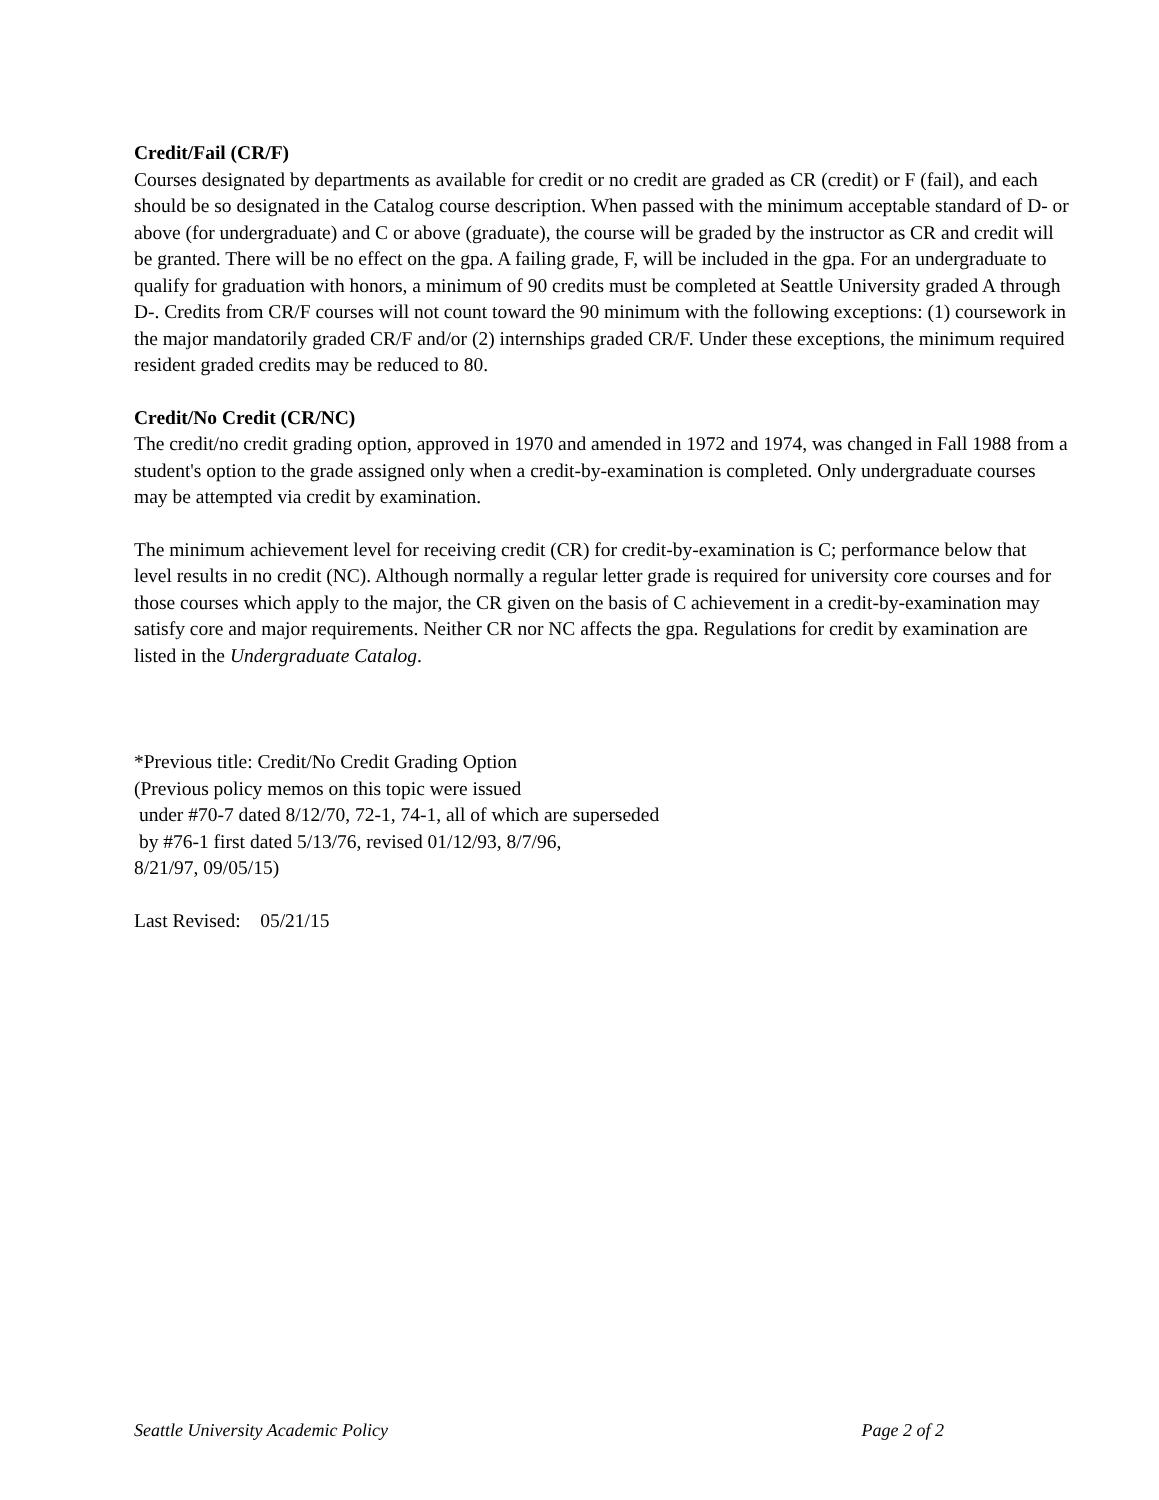Credit/Fail (CR/F)
Courses designated by departments as available for credit or no credit are graded as CR (credit) or F (fail), and each should be so designated in the Catalog course description. When passed with the minimum acceptable standard of D- or above (for undergraduate) and C or above (graduate), the course will be graded by the instructor as CR and credit will be granted. There will be no effect on the gpa. A failing grade, F, will be included in the gpa. For an undergraduate to qualify for graduation with honors, a minimum of 90 credits must be completed at Seattle University graded A through D-. Credits from CR/F courses will not count toward the 90 minimum with the following exceptions: (1) coursework in the major mandatorily graded CR/F and/or (2) internships graded CR/F. Under these exceptions, the minimum required resident graded credits may be reduced to 80.
Credit/No Credit (CR/NC)
The credit/no credit grading option, approved in 1970 and amended in 1972 and 1974, was changed in Fall 1988 from a student's option to the grade assigned only when a credit-by-examination is completed. Only undergraduate courses may be attempted via credit by examination.
The minimum achievement level for receiving credit (CR) for credit-by-examination is C; performance below that level results in no credit (NC). Although normally a regular letter grade is required for university core courses and for those courses which apply to the major, the CR given on the basis of C achievement in a credit-by-examination may satisfy core and major requirements. Neither CR nor NC affects the gpa. Regulations for credit by examination are listed in the Undergraduate Catalog.
*Previous title: Credit/No Credit Grading Option
(Previous policy memos on this topic were issued
under #70-7 dated 8/12/70, 72-1, 74-1, all of which are superseded
by #76-1 first dated 5/13/76, revised 01/12/93, 8/7/96,
8/21/97, 09/05/15)
Last Revised: 05/21/15
Seattle University Academic Policy Page 2 of 2